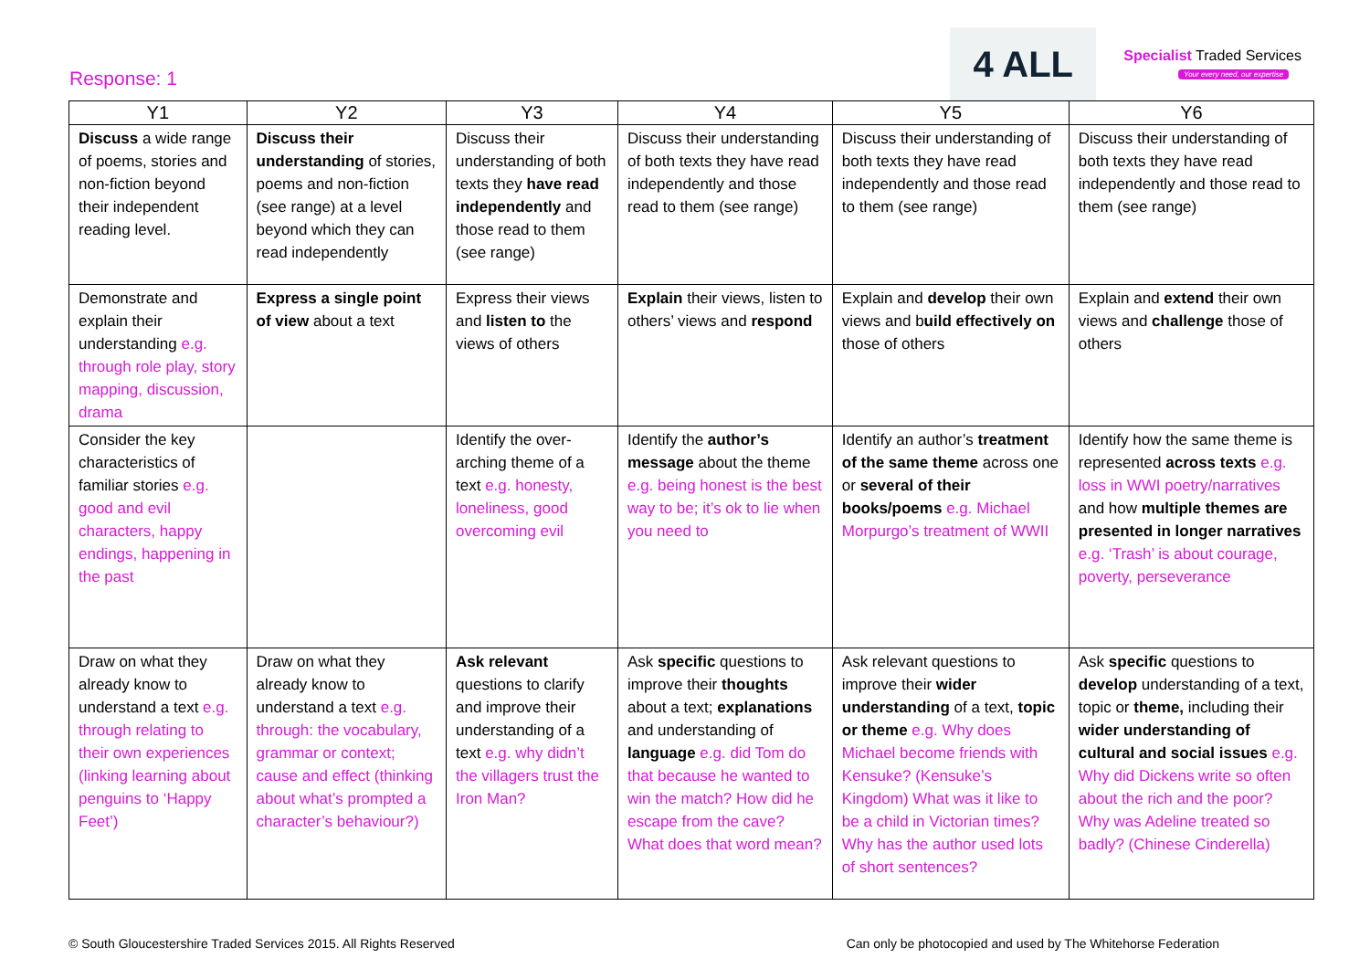Response: 1
4 ALL
Specialist Traded Services
Your every need, our expertise
| Y1 | Y2 | Y3 | Y4 | Y5 | Y6 |
| --- | --- | --- | --- | --- | --- |
| Discuss a wide range of poems, stories and non-fiction beyond their independent reading level. | Discuss their understanding of stories, poems and non-fiction (see range) at a level beyond which they can read independently | Discuss their understanding of both texts they have read independently and those read to them (see range) | Discuss their understanding of both texts they have read independently and those read to them (see range) | Discuss their understanding of both texts they have read independently and those read to them (see range) | Discuss their understanding of both texts they have read independently and those read to them (see range) |
| Demonstrate and explain their understanding e.g. through role play, story mapping, discussion, drama | Express a single point of view about a text | Express their views and listen to the views of others | Explain their views, listen to others’ views and respond | Explain and develop their own views and b uild effectively on those of others | Explain and extend their own views and challenge those of others |
| Consider the key characteristics of familiar stories e.g. good and evil characters, happy endings, happening in the past | | Identify the over-arching theme of a text e.g. honesty, loneliness, good overcoming evil | Identify the author’s message about the theme e.g. being honest is the best way to be; it’s ok to lie when you need to | Identify an author’s treatment of the same theme across one or several of their books/poems e.g. Michael Morpurgo’s treatment of WWII | Identify how the same theme is represented across texts e.g. loss in WWI poetry/narratives and how multiple themes are presented in longer narratives e.g. ‘Trash’ is about courage, poverty, perseverance |
| Draw on what they already know to understand a text e.g. through relating to their own experiences (linking learning about penguins to ‘Happy Feet’) | Draw on what they already know to understand a text e.g. through: the vocabulary, grammar or context; cause and effect (thinking about what’s prompted a character’s behaviour?) | Ask relevant questions to clarify and improve their understanding of a text e.g. why didn’t the villagers trust the Iron Man? | Ask specific questions to improve their thoughts about a text; explanations and understanding of language e.g. did Tom do that because he wanted to win the match? How did he escape from the cave? What does that word mean? | Ask relevant questions to improve their wider understanding of a text, topic or theme e.g. Why does Michael become friends with Kensuke? (Kensuke’s Kingdom) What was it like to be a child in Victorian times? Why has the author used lots of short sentences? | Ask specific questions to develop understanding of a text, topic or theme, including their wider understanding of cultural and social issues e.g. Why did Dickens write so often about the rich and the poor? Why was Adeline treated so badly? (Chinese Cinderella) |
© South Gloucestershire Traded Services 2015. All Rights Reserved Can only be photocopied and used by The Whitehorse Federation